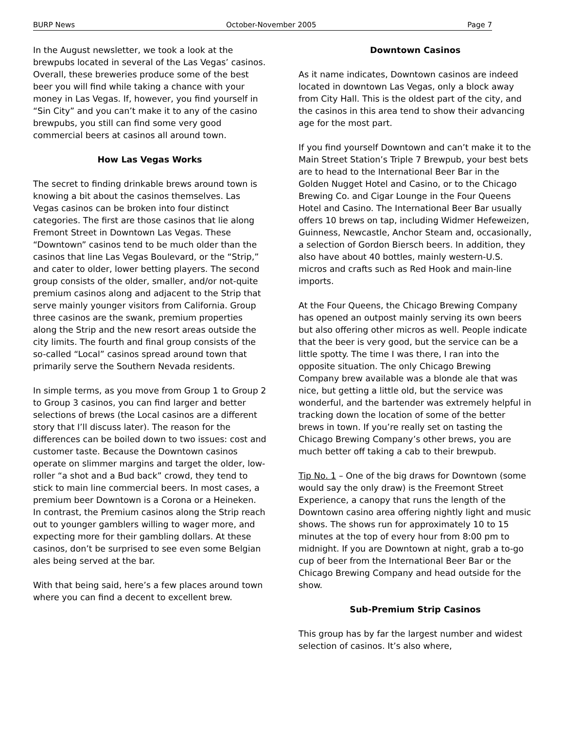BURP News October-November 2005 Page 7
In the August newsletter, we took a look at the brewpubs located in several of the Las Vegas’ casinos. Overall, these breweries produce some of the best beer you will find while taking a chance with your money in Las Vegas. If, however, you find yourself in “Sin City” and you can’t make it to any of the casino brewpubs, you still can find some very good commercial beers at casinos all around town.
How Las Vegas Works
The secret to finding drinkable brews around town is knowing a bit about the casinos themselves. Las Vegas casinos can be broken into four distinct categories. The first are those casinos that lie along Fremont Street in Downtown Las Vegas. These “Downtown” casinos tend to be much older than the casinos that line Las Vegas Boulevard, or the “Strip,” and cater to older, lower betting players. The second group consists of the older, smaller, and/or not-quite premium casinos along and adjacent to the Strip that serve mainly younger visitors from California. Group three casinos are the swank, premium properties along the Strip and the new resort areas outside the city limits. The fourth and final group consists of the so-called “Local” casinos spread around town that primarily serve the Southern Nevada residents.
In simple terms, as you move from Group 1 to Group 2 to Group 3 casinos, you can find larger and better selections of brews (the Local casinos are a different story that I’ll discuss later). The reason for the differences can be boiled down to two issues: cost and customer taste. Because the Downtown casinos operate on slimmer margins and target the older, low-roller “a shot and a Bud back” crowd, they tend to stick to main line commercial beers. In most cases, a premium beer Downtown is a Corona or a Heineken. In contrast, the Premium casinos along the Strip reach out to younger gamblers willing to wager more, and expecting more for their gambling dollars. At these casinos, don’t be surprised to see even some Belgian ales being served at the bar.
With that being said, here’s a few places around town where you can find a decent to excellent brew.
Downtown Casinos
As it name indicates, Downtown casinos are indeed located in downtown Las Vegas, only a block away from City Hall. This is the oldest part of the city, and the casinos in this area tend to show their advancing age for the most part.
If you find yourself Downtown and can’t make it to the Main Street Station’s Triple 7 Brewpub, your best bets are to head to the International Beer Bar in the Golden Nugget Hotel and Casino, or to the Chicago Brewing Co. and Cigar Lounge in the Four Queens Hotel and Casino. The International Beer Bar usually offers 10 brews on tap, including Widmer Hefeweizen, Guinness, Newcastle, Anchor Steam and, occasionally, a selection of Gordon Biersch beers. In addition, they also have about 40 bottles, mainly western-U.S. micros and crafts such as Red Hook and main-line imports.
At the Four Queens, the Chicago Brewing Company has opened an outpost mainly serving its own beers but also offering other micros as well. People indicate that the beer is very good, but the service can be a little spotty. The time I was there, I ran into the opposite situation. The only Chicago Brewing Company brew available was a blonde ale that was nice, but getting a little old, but the service was wonderful, and the bartender was extremely helpful in tracking down the location of some of the better brews in town. If you’re really set on tasting the Chicago Brewing Company’s other brews, you are much better off taking a cab to their brewpub.
Tip No. 1 – One of the big draws for Downtown (some would say the only draw) is the Freemont Street Experience, a canopy that runs the length of the Downtown casino area offering nightly light and music shows. The shows run for approximately 10 to 15 minutes at the top of every hour from 8:00 pm to midnight. If you are Downtown at night, grab a to-go cup of beer from the International Beer Bar or the Chicago Brewing Company and head outside for the show.
Sub-Premium Strip Casinos
This group has by far the largest number and widest selection of casinos. It’s also where,